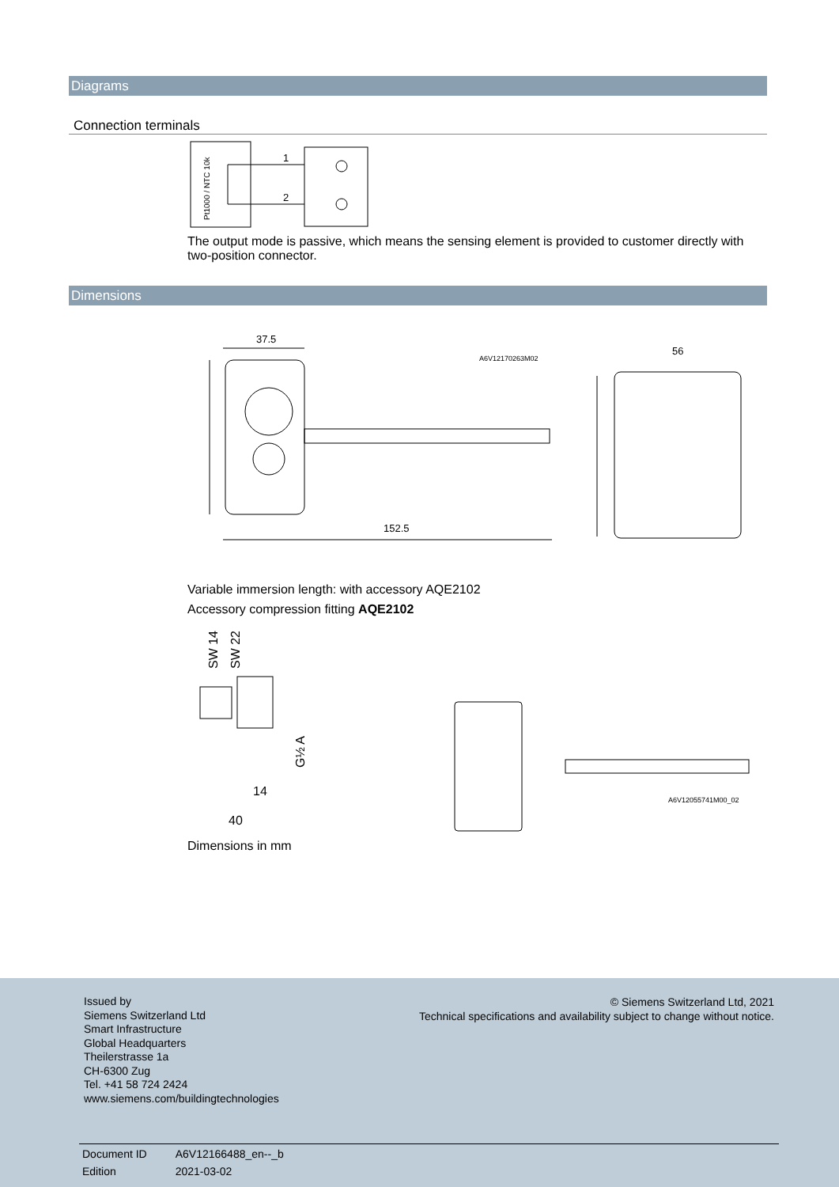Diagrams
Connection terminals
Pt1000 / NTC 10k
1
2
The output mode is passive, which means the sensing element is provided to customer directly with two-position connector.
Dimensions
37.5
152.5
56
A6V12170263M02
Variable immersion length: with accessory AQE2102
Accessory compression fitting AQE2102
SW 14
SW 22
G½ A
14
40
A6V12055741M00_02
Dimensions in mm
Issued by
Siemens Switzerland Ltd
Smart Infrastructure
Global Headquarters
Theilerstrasse 1a
CH-6300 Zug
Tel. +41 58 724 2424
www.siemens.com/buildingtechnologies
© Siemens Switzerland Ltd, 2021
Technical specifications and availability subject to change without notice.
| Document ID | A6V12166488_en--_b |
| Edition | 2021-03-02 |